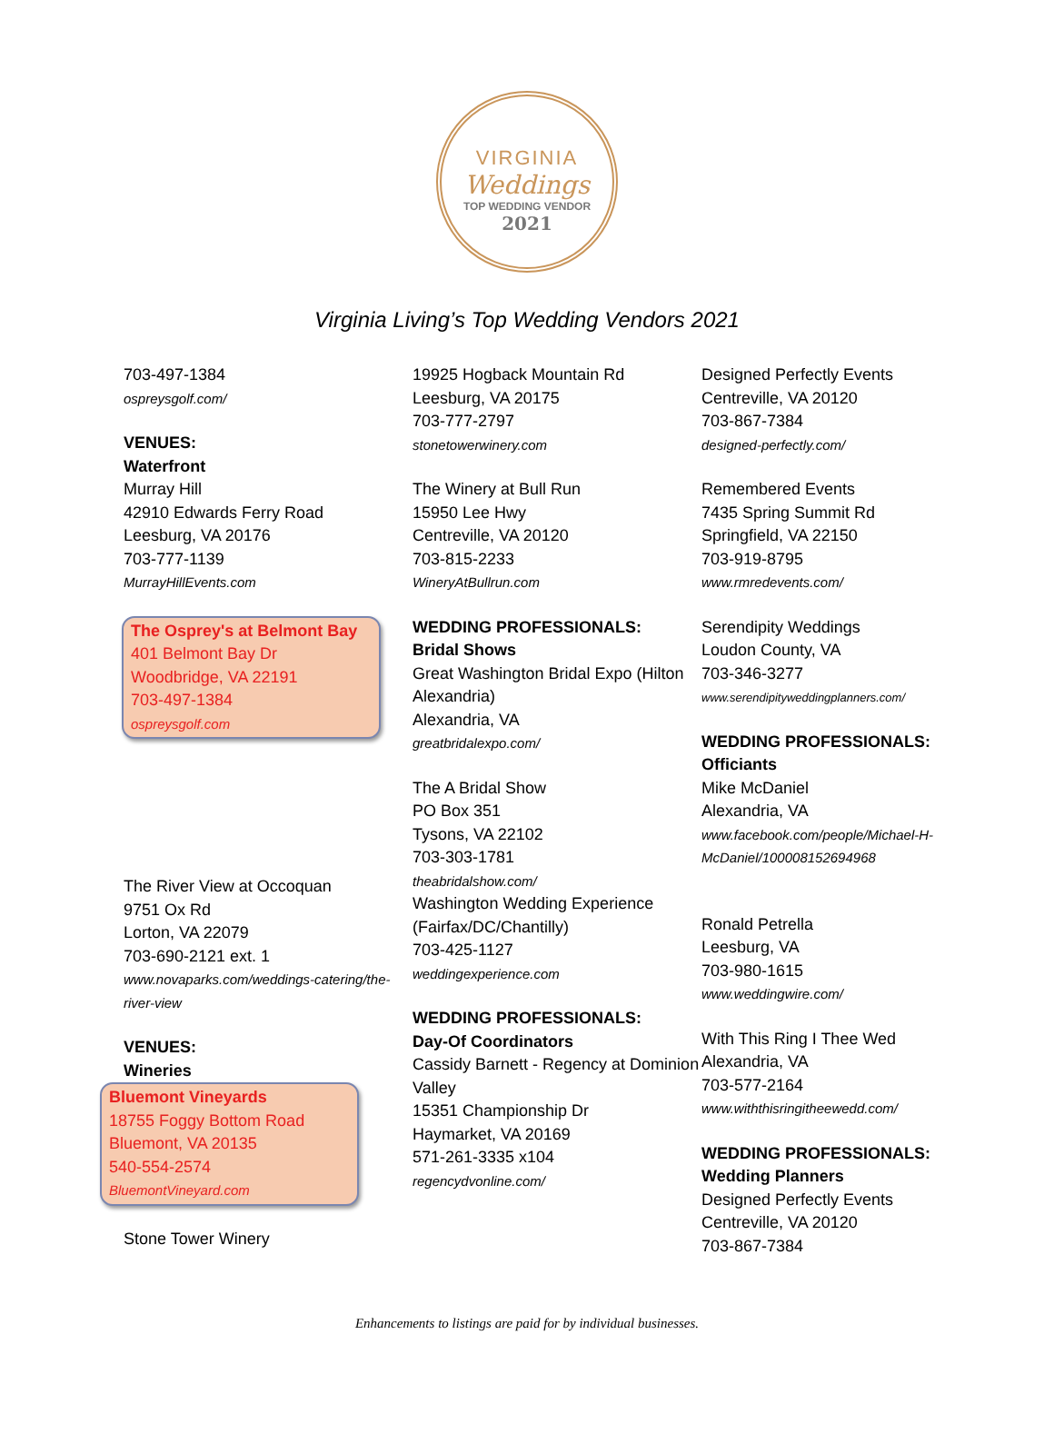VIRGINIA
Weddings
TOP WEDDING VENDOR
2021
Virginia Living’s Top Wedding Vendors 2021
703-497-1384
ospreysgolf.com/
VENUES:
Waterfront
Murray Hill
42910 Edwards Ferry Road
Leesburg, VA 20176
703-777-1139
MurrayHillEvents.com
The Osprey's at Belmont Bay
401 Belmont Bay Dr
Woodbridge, VA 22191
703-497-1384
ospreysgolf.com
The River View at Occoquan
9751 Ox Rd
Lorton, VA 22079
703-690-2121 ext. 1
www.novaparks.com/weddings-catering/the-river-view
VENUES:
Wineries
Bluemont Vineyards
18755 Foggy Bottom Road
Bluemont, VA 20135
540-554-2574
BluemontVineyard.com
Stone Tower Winery
19925 Hogback Mountain Rd
Leesburg, VA 20175
703-777-2797
stonetowerwinery.com
The Winery at Bull Run
15950 Lee Hwy
Centreville, VA 20120
703-815-2233
WineryAtBullrun.com
WEDDING PROFESSIONALS:
Bridal Shows
Great Washington Bridal Expo (Hilton Alexandria)
Alexandria, VA
greatbridalexpo.com/
The A Bridal Show
PO Box 351
Tysons, VA 22102
703-303-1781
theabridalshow.com/
Washington Wedding Experience
(Fairfax/DC/Chantilly)
703-425-1127
weddingexperience.com
WEDDING PROFESSIONALS:
Day-Of Coordinators
Cassidy Barnett - Regency at Dominion Valley
15351 Championship Dr
Haymarket, VA 20169
571-261-3335 x104
regencydvonline.com/
Designed Perfectly Events
Centreville, VA 20120
703-867-7384
designed-perfectly.com/
Remembered Events
7435 Spring Summit Rd
Springfield, VA 22150
703-919-8795
www.rmredevents.com/
Serendipity Weddings
Loudon County, VA
703-346-3277
www.serendipityweddingplanners.com/
WEDDING PROFESSIONALS:
Officiants
Mike McDaniel
Alexandria, VA
www.facebook.com/people/Michael-H-McDaniel/100008152694968
Ronald Petrella
Leesburg, VA
703-980-1615
www.weddingwire.com/
With This Ring I Thee Wed
Alexandria, VA
703-577-2164
www.withthisringitheewedd.com/
WEDDING PROFESSIONALS:
Wedding Planners
Designed Perfectly Events
Centreville, VA 20120
703-867-7384
Enhancements to listings are paid for by individual businesses.